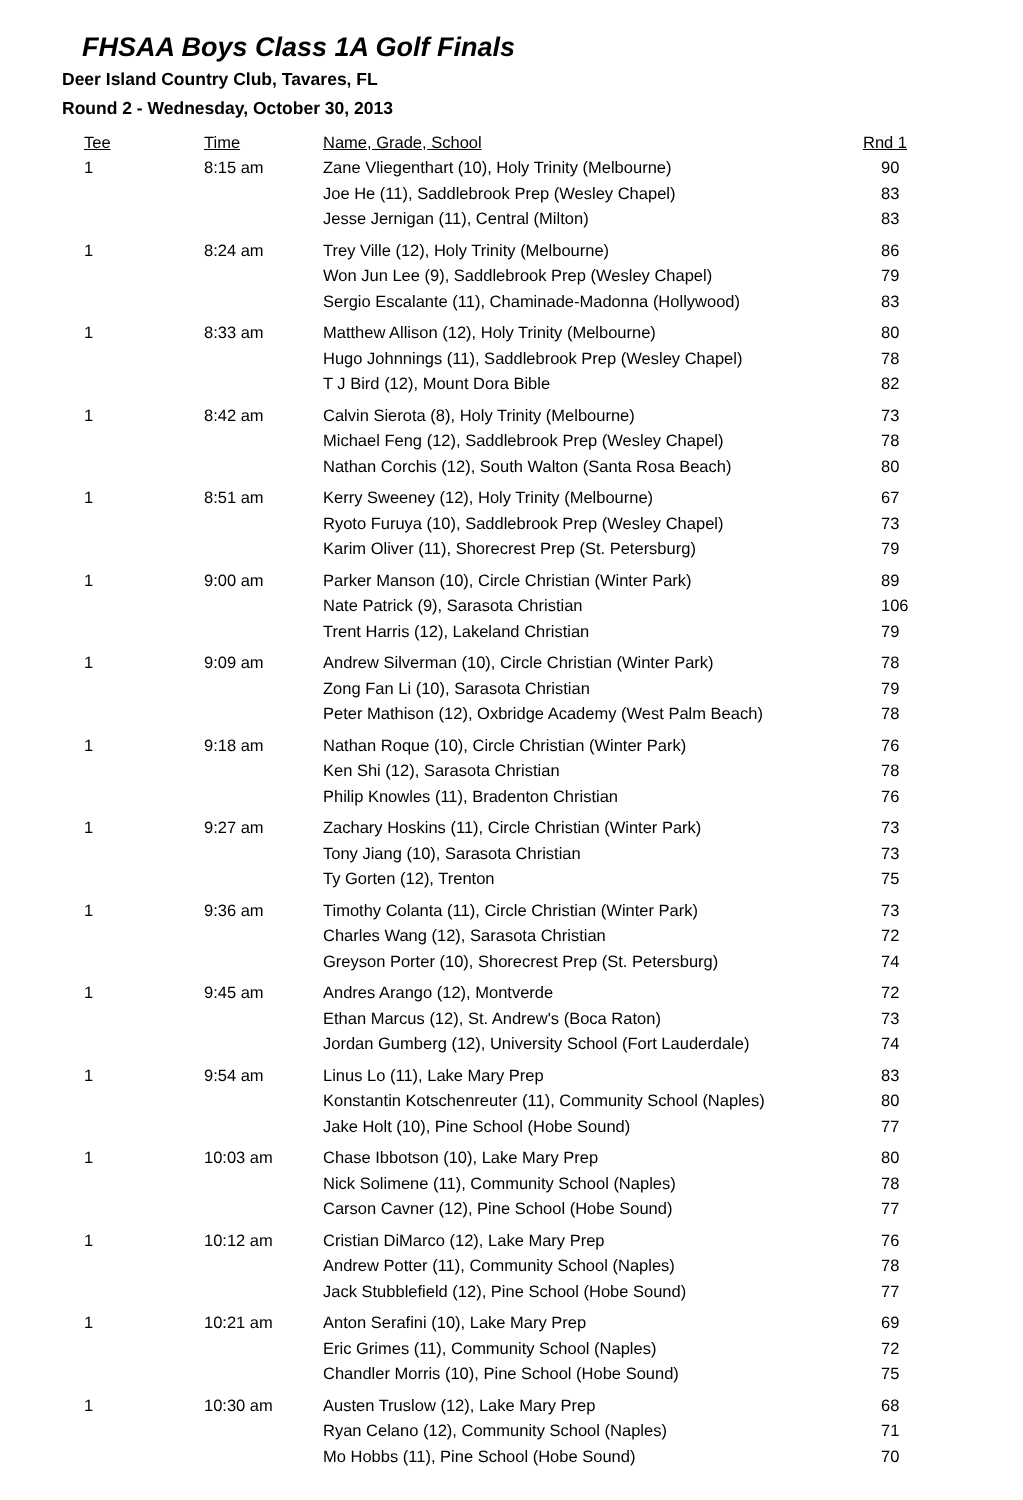FHSAA Boys Class 1A Golf Finals
Deer Island Country Club, Tavares, FL
Round 2 - Wednesday, October 30, 2013
| Tee | Time | Name, Grade, School | Rnd 1 |
| --- | --- | --- | --- |
| 1 | 8:15 am | Zane Vliegenthart (10), Holy Trinity (Melbourne) | 90 |
| | | Joe He (11), Saddlebrook Prep (Wesley Chapel) | 83 |
| | | Jesse Jernigan (11), Central (Milton) | 83 |
| 1 | 8:24 am | Trey Ville (12), Holy Trinity (Melbourne) | 86 |
| | | Won Jun Lee (9), Saddlebrook Prep (Wesley Chapel) | 79 |
| | | Sergio Escalante (11), Chaminade-Madonna (Hollywood) | 83 |
| 1 | 8:33 am | Matthew Allison (12), Holy Trinity (Melbourne) | 80 |
| | | Hugo Johnnings (11), Saddlebrook Prep (Wesley Chapel) | 78 |
| | | T J Bird (12), Mount Dora Bible | 82 |
| 1 | 8:42 am | Calvin Sierota (8), Holy Trinity (Melbourne) | 73 |
| | | Michael Feng (12), Saddlebrook Prep (Wesley Chapel) | 78 |
| | | Nathan Corchis (12), South Walton (Santa Rosa Beach) | 80 |
| 1 | 8:51 am | Kerry Sweeney (12), Holy Trinity (Melbourne) | 67 |
| | | Ryoto Furuya (10), Saddlebrook Prep (Wesley Chapel) | 73 |
| | | Karim Oliver (11), Shorecrest Prep (St. Petersburg) | 79 |
| 1 | 9:00 am | Parker Manson (10), Circle Christian (Winter Park) | 89 |
| | | Nate Patrick (9), Sarasota Christian | 106 |
| | | Trent Harris (12), Lakeland Christian | 79 |
| 1 | 9:09 am | Andrew Silverman (10), Circle Christian (Winter Park) | 78 |
| | | Zong Fan Li (10), Sarasota Christian | 79 |
| | | Peter Mathison (12), Oxbridge Academy (West Palm Beach) | 78 |
| 1 | 9:18 am | Nathan Roque (10), Circle Christian (Winter Park) | 76 |
| | | Ken Shi (12), Sarasota Christian | 78 |
| | | Philip Knowles (11), Bradenton Christian | 76 |
| 1 | 9:27 am | Zachary Hoskins (11), Circle Christian (Winter Park) | 73 |
| | | Tony Jiang (10), Sarasota Christian | 73 |
| | | Ty Gorten (12), Trenton | 75 |
| 1 | 9:36 am | Timothy Colanta (11), Circle Christian (Winter Park) | 73 |
| | | Charles Wang (12), Sarasota Christian | 72 |
| | | Greyson Porter (10), Shorecrest Prep (St. Petersburg) | 74 |
| 1 | 9:45 am | Andres Arango (12), Montverde | 72 |
| | | Ethan Marcus (12), St. Andrew's (Boca Raton) | 73 |
| | | Jordan Gumberg (12), University School (Fort Lauderdale) | 74 |
| 1 | 9:54 am | Linus Lo (11), Lake Mary Prep | 83 |
| | | Konstantin Kotschenreuter (11), Community School (Naples) | 80 |
| | | Jake Holt (10), Pine School (Hobe Sound) | 77 |
| 1 | 10:03 am | Chase Ibbotson (10), Lake Mary Prep | 80 |
| | | Nick Solimene (11), Community School (Naples) | 78 |
| | | Carson Cavner (12), Pine School (Hobe Sound) | 77 |
| 1 | 10:12 am | Cristian DiMarco (12), Lake Mary Prep | 76 |
| | | Andrew Potter (11), Community School (Naples) | 78 |
| | | Jack Stubblefield (12), Pine School (Hobe Sound) | 77 |
| 1 | 10:21 am | Anton Serafini (10), Lake Mary Prep | 69 |
| | | Eric Grimes (11), Community School (Naples) | 72 |
| | | Chandler Morris (10), Pine School (Hobe Sound) | 75 |
| 1 | 10:30 am | Austen Truslow (12), Lake Mary Prep | 68 |
| | | Ryan Celano (12), Community School (Naples) | 71 |
| | | Mo Hobbs (11), Pine School (Hobe Sound) | 70 |